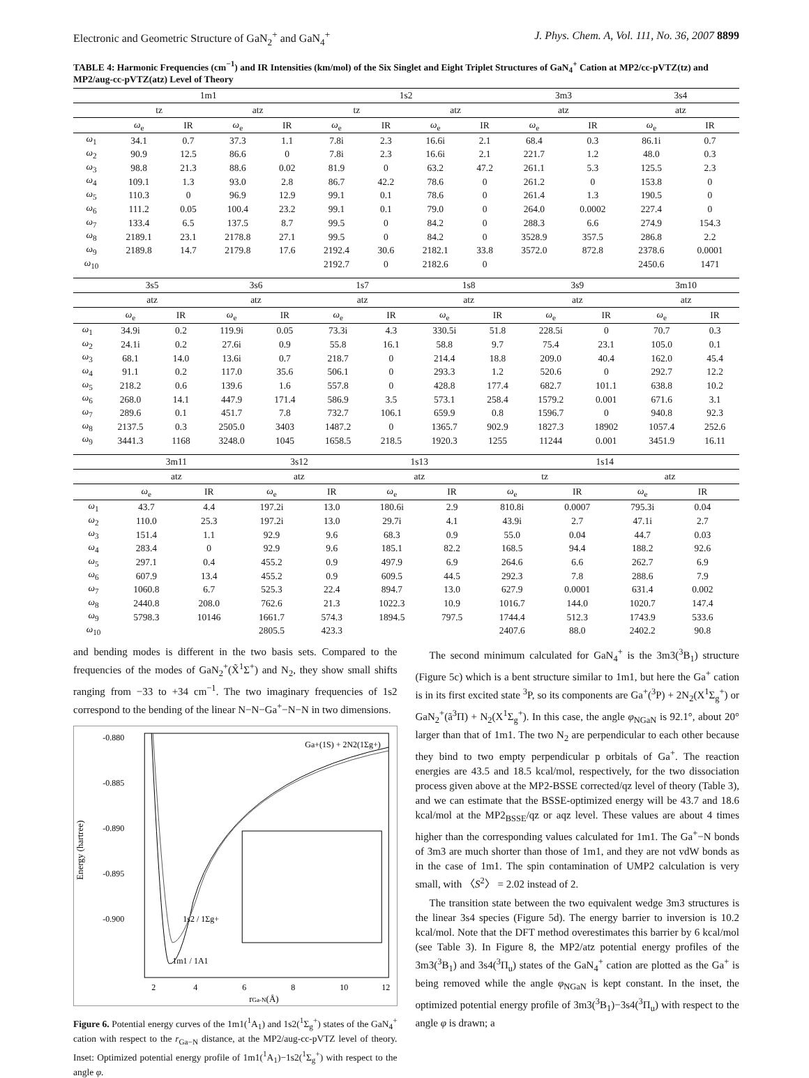Electronic and Geometric Structure of GaN<sub>2</sub><sup>+</sup> and GaN<sub>4</sub><sup>+</sup> J. Phys. Chem. A, Vol. 111, No. 36, 2007 8899
TABLE 4: Harmonic Frequencies (cm<sup>−1</sup>) and IR Intensities (km/mol) of the Six Singlet and Eight Triplet Structures of GaN<sub>4</sub><sup>+</sup> Cation at MP2/cc-pVTZ(tz) and MP2/aug-cc-pVTZ(atz) Level of Theory
| | 1m1 | | | | 1s2 | | | | 3m3 | | 3s4 | |
| --- | --- | --- | --- | --- | --- | --- | --- | --- | --- | --- | --- | --- |
| | tz | | atz | | tz | | atz | | atz | | atz | |
| | ω<sub>e</sub> | IR | ω<sub>e</sub> | IR | ω<sub>e</sub> | IR | ω<sub>e</sub> | IR | ω<sub>e</sub> | IR | ω<sub>e</sub> | IR |
| ω<sub>1</sub> | 34.1 | 0.7 | 37.3 | 1.1 | 7.8i | 2.3 | 16.6i | 2.1 | 68.4 | 0.3 | 86.1i | 0.7 |
| ω<sub>2</sub> | 90.9 | 12.5 | 86.6 | 0 | 7.8i | 2.3 | 16.6i | 2.1 | 221.7 | 1.2 | 48.0 | 0.3 |
| ω<sub>3</sub> | 98.8 | 21.3 | 88.6 | 0.02 | 81.9 | 0 | 63.2 | 47.2 | 261.1 | 5.3 | 125.5 | 2.3 |
| ω<sub>4</sub> | 109.1 | 1.3 | 93.0 | 2.8 | 86.7 | 42.2 | 78.6 | 0 | 261.2 | 0 | 153.8 | 0 |
| ω<sub>5</sub> | 110.3 | 0 | 96.9 | 12.9 | 99.1 | 0.1 | 78.6 | 0 | 261.4 | 1.3 | 190.5 | 0 |
| ω<sub>6</sub> | 111.2 | 0.05 | 100.4 | 23.2 | 99.1 | 0.1 | 79.0 | 0 | 264.0 | 0.0002 | 227.4 | 0 |
| ω<sub>7</sub> | 133.4 | 6.5 | 137.5 | 8.7 | 99.5 | 0 | 84.2 | 0 | 288.3 | 6.6 | 274.9 | 154.3 |
| ω<sub>8</sub> | 2189.1 | 23.1 | 2178.8 | 27.1 | 99.5 | 0 | 84.2 | 0 | 3528.9 | 357.5 | 286.8 | 2.2 |
| ω<sub>9</sub> | 2189.8 | 14.7 | 2179.8 | 17.6 | 2192.4 | 30.6 | 2182.1 | 33.8 | 3572.0 | 872.8 | 2378.6 | 0.0001 |
| ω<sub>10</sub> | | | | | 2192.7 | 0 | 2182.6 | 0 | | | 2450.6 | 1471 |
| | 3s5 | | 3s6 | | 1s7 | | 1s8 | | 3s9 | | 3m10 | |
| --- | --- | --- | --- | --- | --- | --- | --- | --- | --- | --- | --- | --- |
| | atz | | atz | | atz | | atz | | atz | | atz | |
| | ω<sub>e</sub> | IR | ω<sub>e</sub> | IR | ω<sub>e</sub> | IR | ω<sub>e</sub> | IR | ω<sub>e</sub> | IR | ω<sub>e</sub> | IR |
| ω<sub>1</sub> | 34.9i | 0.2 | 119.9i | 0.05 | 73.3i | 4.3 | 330.5i | 51.8 | 228.5i | 0 | 70.7 | 0.3 |
| ω<sub>2</sub> | 24.1i | 0.2 | 27.6i | 0.9 | 55.8 | 16.1 | 58.8 | 9.7 | 75.4 | 23.1 | 105.0 | 0.1 |
| ω<sub>3</sub> | 68.1 | 14.0 | 13.6i | 0.7 | 218.7 | 0 | 214.4 | 18.8 | 209.0 | 40.4 | 162.0 | 45.4 |
| ω<sub>4</sub> | 91.1 | 0.2 | 117.0 | 35.6 | 506.1 | 0 | 293.3 | 1.2 | 520.6 | 0 | 292.7 | 12.2 |
| ω<sub>5</sub> | 218.2 | 0.6 | 139.6 | 1.6 | 557.8 | 0 | 428.8 | 177.4 | 682.7 | 101.1 | 638.8 | 10.2 |
| ω<sub>6</sub> | 268.0 | 14.1 | 447.9 | 171.4 | 586.9 | 3.5 | 573.1 | 258.4 | 1579.2 | 0.001 | 671.6 | 3.1 |
| ω<sub>7</sub> | 289.6 | 0.1 | 451.7 | 7.8 | 732.7 | 106.1 | 659.9 | 0.8 | 1596.7 | 0 | 940.8 | 92.3 |
| ω<sub>8</sub> | 2137.5 | 0.3 | 2505.0 | 3403 | 1487.2 | 0 | 1365.7 | 902.9 | 1827.3 | 18902 | 1057.4 | 252.6 |
| ω<sub>9</sub> | 3441.3 | 1168 | 3248.0 | 1045 | 1658.5 | 218.5 | 1920.3 | 1255 | 11244 | 0.001 | 3451.9 | 16.11 |
| | 3m11 | | 3s12 | | 1s13 | | 1s14 | | | | |
| --- | --- | --- | --- | --- | --- | --- | --- | --- | --- | --- | --- |
| | atz | | atz | | atz | | tz | | atz | | |
| | ω<sub>e</sub> | IR | ω<sub>e</sub> | IR | ω<sub>e</sub> | IR | ω<sub>e</sub> | IR | ω<sub>e</sub> | IR | |
| ω<sub>1</sub> | 43.7 | 4.4 | 197.2i | 13.0 | 180.6i | 2.9 | 810.8i | 0.0007 | 795.3i | 0.04 | |
| ω<sub>2</sub> | 110.0 | 25.3 | 197.2i | 13.0 | 29.7i | 4.1 | 43.9i | 2.7 | 47.1i | 2.7 | |
| ω<sub>3</sub> | 151.4 | 1.1 | 92.9 | 9.6 | 68.3 | 0.9 | 55.0 | 0.04 | 44.7 | 0.03 | |
| ω<sub>4</sub> | 283.4 | 0 | 92.9 | 9.6 | 185.1 | 82.2 | 168.5 | 94.4 | 188.2 | 92.6 | |
| ω<sub>5</sub> | 297.1 | 0.4 | 455.2 | 0.9 | 497.9 | 6.9 | 264.6 | 6.6 | 262.7 | 6.9 | |
| ω<sub>6</sub> | 607.9 | 13.4 | 455.2 | 0.9 | 609.5 | 44.5 | 292.3 | 7.8 | 288.6 | 7.9 | |
| ω<sub>7</sub> | 1060.8 | 6.7 | 525.3 | 22.4 | 894.7 | 13.0 | 627.9 | 0.0001 | 631.4 | 0.002 | |
| ω<sub>8</sub> | 2440.8 | 208.0 | 762.6 | 21.3 | 1022.3 | 10.9 | 1016.7 | 144.0 | 1020.7 | 147.4 | |
| ω<sub>9</sub> | 5798.3 | 10146 | 1661.7 | 574.3 | 1894.5 | 797.5 | 1744.4 | 512.3 | 1743.9 | 533.6 | |
| ω<sub>10</sub> | | | 2805.5 | 423.3 | | | 2407.6 | 88.0 | 2402.2 | 90.8 | |
and bending modes is different in the two basis sets. Compared to the frequencies of the modes of GaN<sub>2</sub><sup>+</sup>(X̃<sup>1</sup>Σ<sup>+</sup>) and N<sub>2</sub>, they show small shifts ranging from −33 to +34 cm<sup>−1</sup>. The two imaginary frequencies of 1s2 correspond to the bending of the linear N−N−Ga<sup>+</sup>−N−N in two dimensions.
-0.880
-0.885
-0.890
-0.895
-0.900
2
4
6
8
10
12
rGa-N(Å)
Energy (hartree)
Ga+(1S) + 2N2(1Σg+)
1s2 / 1Σg+
1m1 / 1A1
Figure 6. Potential energy curves of the 1m1(<sup>1</sup>A<sub>1</sub>) and 1s2(<sup>1</sup>Σ<sub>g</sub><sup>+</sup>) states of the GaN<sub>4</sub><sup>+</sup> cation with respect to the r<sub>Ga−N</sub> distance, at the MP2/aug-cc-pVTZ level of theory. Inset: Optimized potential energy profile of 1m1(<sup>1</sup>A<sub>1</sub>)−1s2(<sup>1</sup>Σ<sub>g</sub><sup>+</sup>) with respect to the angle φ.
The second minimum calculated for GaN<sub>4</sub><sup>+</sup> is the 3m3(<sup>3</sup>B<sub>1</sub>) structure (Figure 5c) which is a bent structure similar to 1m1, but here the Ga<sup>+</sup> cation is in its first excited state <sup>3</sup>P, so its components are Ga<sup>+</sup>(<sup>3</sup>P) + 2N<sub>2</sub>(X<sup>1</sup>Σ<sub>g</sub><sup>+</sup>) or GaN<sub>2</sub><sup>+</sup>(ã<sup>3</sup>Π) + N<sub>2</sub>(X<sup>1</sup>Σ<sub>g</sub><sup>+</sup>). In this case, the angle φ<sub>NGaN</sub> is 92.1°, about 20° larger than that of 1m1. The two N<sub>2</sub> are perpendicular to each other because they bind to two empty perpendicular p orbitals of Ga<sup>+</sup>. The reaction energies are 43.5 and 18.5 kcal/mol, respectively, for the two dissociation process given above at the MP2-BSSE corrected/qz level of theory (Table 3), and we can estimate that the BSSE-optimized energy will be 43.7 and 18.6 kcal/mol at the MP2<sub>BSSE</sub>/qz or aqz level. These values are about 4 times higher than the corresponding values calculated for 1m1. The Ga<sup>+</sup>−N bonds of 3m3 are much shorter than those of 1m1, and they are not vdW bonds as in the case of 1m1. The spin contamination of UMP2 calculation is very small, with 〈S<sup>2</sup>〉 = 2.02 instead of 2.
The transition state between the two equivalent wedge 3m3 structures is the linear 3s4 species (Figure 5d). The energy barrier to inversion is 10.2 kcal/mol. Note that the DFT method overestimates this barrier by 6 kcal/mol (see Table 3). In Figure 8, the MP2/atz potential energy profiles of the 3m3(<sup>3</sup>B<sub>1</sub>) and 3s4(<sup>3</sup>Π<sub>u</sub>) states of the GaN<sub>4</sub><sup>+</sup> cation are plotted as the Ga<sup>+</sup> is being removed while the angle φ<sub>NGaN</sub> is kept constant. In the inset, the optimized potential energy profile of 3m3(<sup>3</sup>B<sub>1</sub>)−3s4(<sup>3</sup>Π<sub>u</sub>) with respect to the angle φ is drawn; a